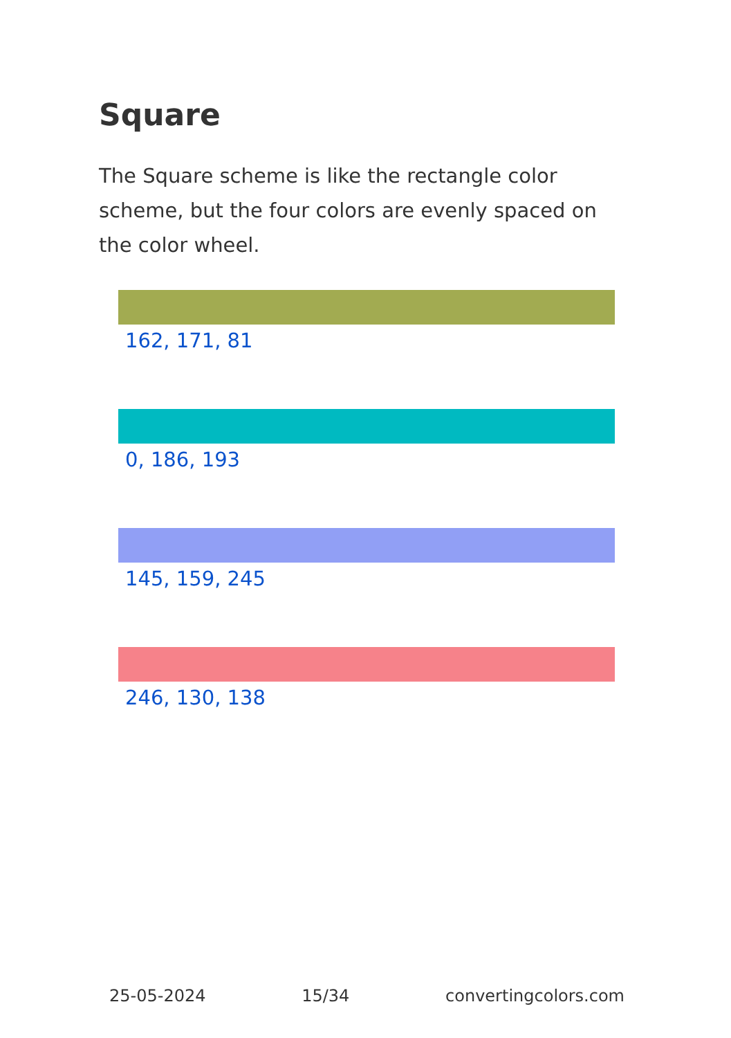Square
The Square scheme is like the rectangle color scheme, but the four colors are evenly spaced on the color wheel.
162, 171, 81
0, 186, 193
145, 159, 245
246, 130, 138
25-05-2024 15/34 convertingcolors.com